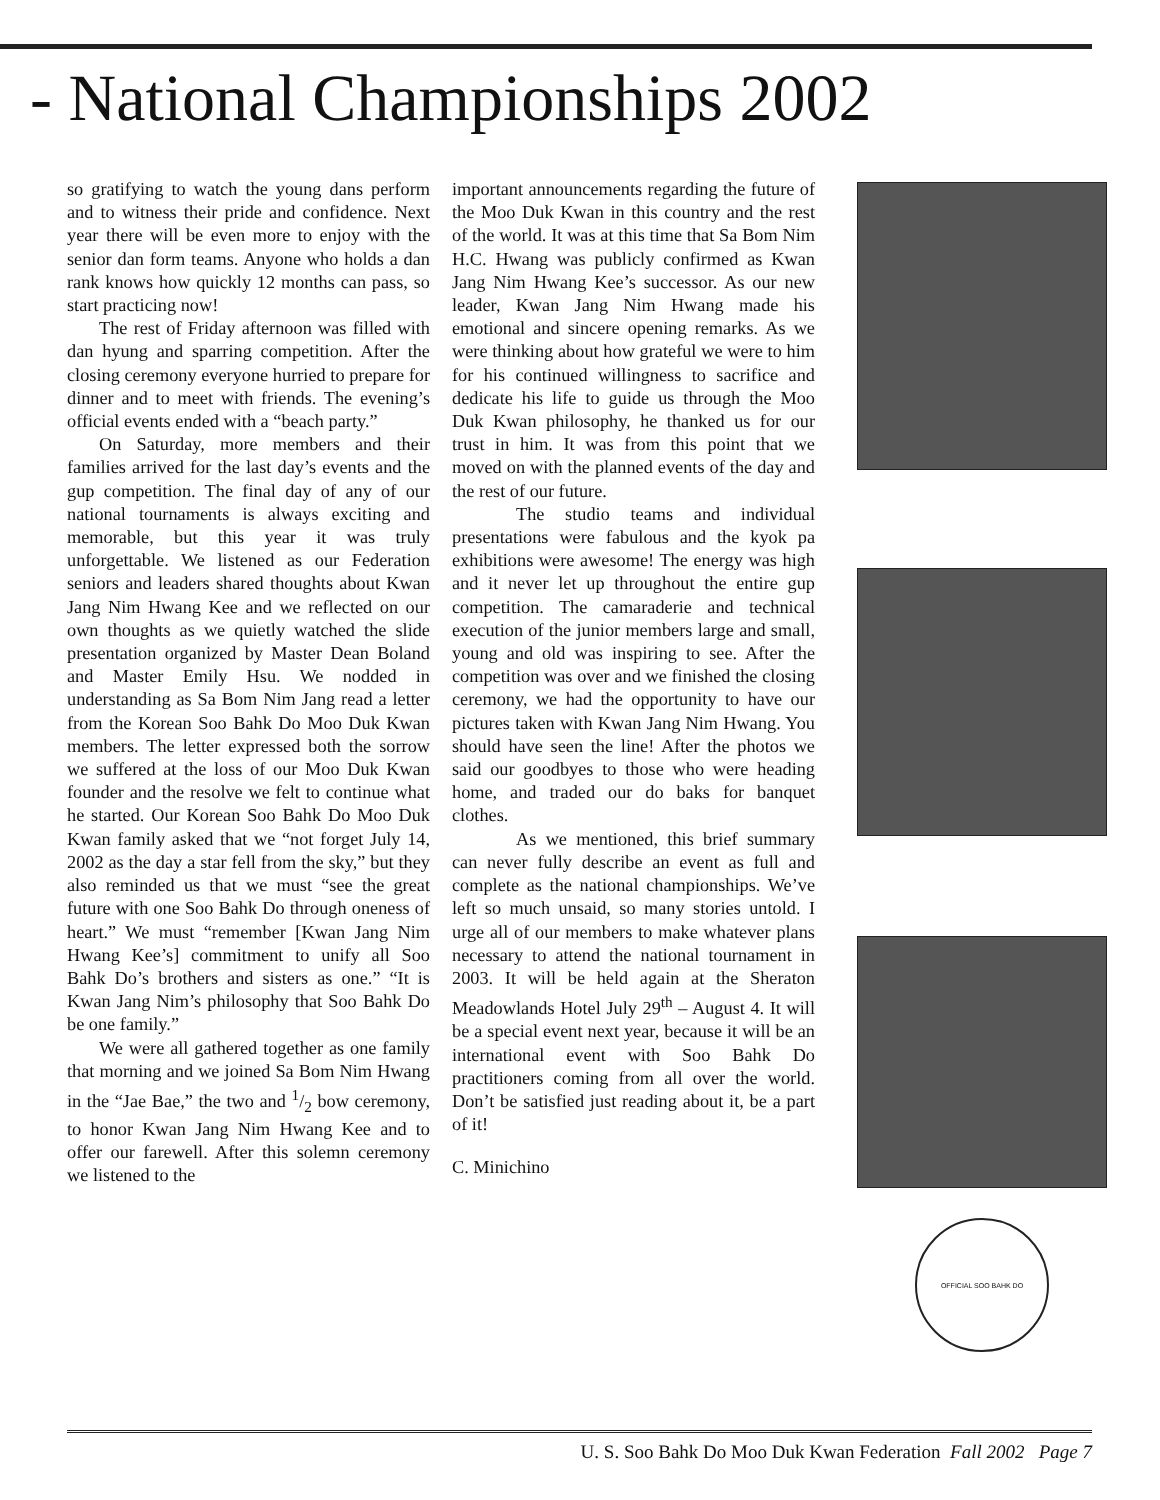- National Championships 2002
so gratifying to watch the young dans perform and to witness their pride and confidence. Next year there will be even more to enjoy with the senior dan form teams. Anyone who holds a dan rank knows how quickly 12 months can pass, so start practicing now!
The rest of Friday afternoon was filled with dan hyung and sparring competition. After the closing ceremony everyone hurried to prepare for dinner and to meet with friends. The evening’s official events ended with a “beach party.”
On Saturday, more members and their families arrived for the last day’s events and the gup competition. The final day of any of our national tournaments is always exciting and memorable, but this year it was truly unforgettable. We listened as our Federation seniors and leaders shared thoughts about Kwan Jang Nim Hwang Kee and we reflected on our own thoughts as we quietly watched the slide presentation organized by Master Dean Boland and Master Emily Hsu. We nodded in understanding as Sa Bom Nim Jang read a letter from the Korean Soo Bahk Do Moo Duk Kwan members. The letter expressed both the sorrow we suffered at the loss of our Moo Duk Kwan founder and the resolve we felt to continue what he started. Our Korean Soo Bahk Do Moo Duk Kwan family asked that we “not forget July 14, 2002 as the day a star fell from the sky,” but they also reminded us that we must “see the great future with one Soo Bahk Do through oneness of heart.” We must “remember [Kwan Jang Nim Hwang Kee’s] commitment to unify all Soo Bahk Do’s brothers and sisters as one.” “It is Kwan Jang Nim’s philosophy that Soo Bahk Do be one family.”
We were all gathered together as one family that morning and we joined Sa Bom Nim Hwang in the “Jae Bae,” the two and 1/2 bow ceremony, to honor Kwan Jang Nim Hwang Kee and to offer our farewell. After this solemn ceremony we listened to the
important announcements regarding the future of the Moo Duk Kwan in this country and the rest of the world. It was at this time that Sa Bom Nim H.C. Hwang was publicly confirmed as Kwan Jang Nim Hwang Kee’s successor. As our new leader, Kwan Jang Nim Hwang made his emotional and sincere opening remarks. As we were thinking about how grateful we were to him for his continued willingness to sacrifice and dedicate his life to guide us through the Moo Duk Kwan philosophy, he thanked us for our trust in him. It was from this point that we moved on with the planned events of the day and the rest of our future.
The studio teams and individual presentations were fabulous and the kyok pa exhibitions were awesome! The energy was high and it never let up throughout the entire gup competition. The camaraderie and technical execution of the junior members large and small, young and old was inspiring to see. After the competition was over and we finished the closing ceremony, we had the opportunity to have our pictures taken with Kwan Jang Nim Hwang. You should have seen the line! After the photos we said our goodbyes to those who were heading home, and traded our do baks for banquet clothes.
As we mentioned, this brief summary can never fully describe an event as full and complete as the national championships. We’ve left so much unsaid, so many stories untold. I urge all of our members to make whatever plans necessary to attend the national tournament in 2003. It will be held again at the Sheraton Meadowlands Hotel July 29<sup>th</sup> – August 4. It will be a special event next year, because it will be an international event with Soo Bahk Do practitioners coming from all over the world. Don’t be satisfied just reading about it, be a part of it!
C. Minichino
OFFICIAL SOO BAHK DO
U. S. Soo Bahk Do Moo Duk Kwan Federation Fall 2002 Page 7